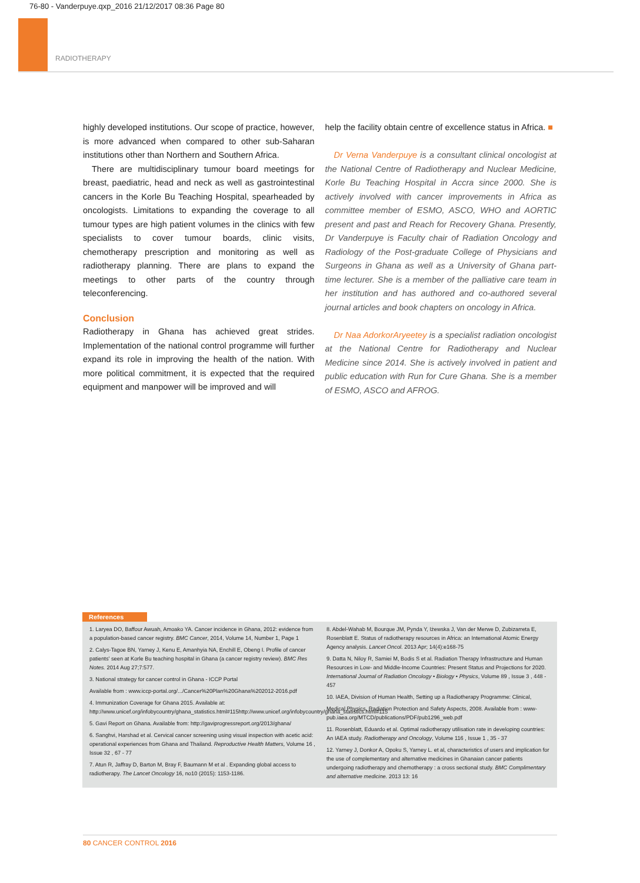76-80 - Vanderpuye.qxp_2016 21/12/2017 08:36 Page 80
RADIOTHERAPY
highly developed institutions. Our scope of practice, however, is more advanced when compared to other sub-Saharan institutions other than Northern and Southern Africa.
There are multidisciplinary tumour board meetings for breast, paediatric, head and neck as well as gastrointestinal cancers in the Korle Bu Teaching Hospital, spearheaded by oncologists. Limitations to expanding the coverage to all tumour types are high patient volumes in the clinics with few specialists to cover tumour boards, clinic visits, chemotherapy prescription and monitoring as well as radiotherapy planning. There are plans to expand the meetings to other parts of the country through teleconferencing.
Conclusion
Radiotherapy in Ghana has achieved great strides. Implementation of the national control programme will further expand its role in improving the health of the nation. With more political commitment, it is expected that the required equipment and manpower will be improved and will
help the facility obtain centre of excellence status in Africa. ■
Dr Verna Vanderpuye is a consultant clinical oncologist at the National Centre of Radiotherapy and Nuclear Medicine, Korle Bu Teaching Hospital in Accra since 2000. She is actively involved with cancer improvements in Africa as committee member of ESMO, ASCO, WHO and AORTIC present and past and Reach for Recovery Ghana. Presently, Dr Vanderpuye is Faculty chair of Radiation Oncology and Radiology of the Post-graduate College of Physicians and Surgeons in Ghana as well as a University of Ghana part-time lecturer. She is a member of the palliative care team in her institution and has authored and co-authored several journal articles and book chapters on oncology in Africa.
Dr Naa AdorkorAryeetey is a specialist radiation oncologist at the National Centre for Radiotherapy and Nuclear Medicine since 2014. She is actively involved in patient and public education with Run for Cure Ghana. She is a member of ESMO, ASCO and AFROG.
References
1. Laryea DO, Baffour Awuah, Amoako YA. Cancer incidence in Ghana, 2012: evidence from a population-based cancer registry. BMC Cancer, 2014, Volume 14, Number 1, Page 1
2. Calys-Tagoe BN, Yarney J, Kenu E, Amanhyia NA, Enchill E, Obeng I. Profile of cancer patients' seen at Korle Bu teaching hospital in Ghana (a cancer registry review). BMC Res Notes. 2014 Aug 27;7:577.
3. National strategy for cancer control in Ghana - ICCP Portal
Available from : www.iccp-portal.org/.../Cancer%20Plan%20Ghana%202012-2016.pdf
4. Immunization Coverage for Ghana 2015. Available at: http://www.unicef.org/infobycountry/ghana_statistics.html#115http://www.unicef.org/infobycountry/ghana_statistics.html#115
5. Gavi Report on Ghana. Available from: http://gaviprogressreport.org/2013/ghana/
6. Sanghvi, Harshad et al. Cervical cancer screening using visual inspection with acetic acid: operational experiences from Ghana and Thailand. Reproductive Health Matters, Volume 16 , Issue 32 , 67 - 77
7. Atun R, Jaffray D, Barton M, Bray F, Baumann M et al . Expanding global access to radiotherapy. The Lancet Oncology 16, no10 (2015): 1153-1186.
8. Abdel-Wahab M, Bourque JM, Pynda Y, Iżewska J, Van der Merwe D, Zubizarreta E, Rosenblatt E. Status of radiotherapy resources in Africa: an International Atomic Energy Agency analysis. Lancet Oncol. 2013 Apr; 14(4):e168-75
9. Datta N, Niloy R, Samiei M, Bodis S et al. Radiation Therapy Infrastructure and Human Resources in Low- and Middle-Income Countries: Present Status and Projections for 2020. International Journal of Radiation Oncology • Biology • Physics, Volume 89 , Issue 3 , 448 - 457
10. IAEA, Division of Human Health, Setting up a Radiotherapy Programme: Clinical,
Medical Physics, Radiation Protection and Safety Aspects, 2008. Available from : www-pub.iaea.org/MTCD/publications/PDF/pub1296_web.pdf
11. Rosenblatt, Eduardo et al. Optimal radiotherapy utilisation rate in developing countries: An IAEA study. Radiotherapy and Oncology, Volume 116 , Issue 1 , 35 - 37
12. Yarney J, Donkor A, Opoku S, Yarney L. et al, characteristics of users and implication for the use of complementary and alternative medicines in Ghanaian cancer patients undergoing radiotherapy and chemotherapy : a cross sectional study. BMC Complimentary and alternative medicine. 2013 13: 16
80 CANCER CONTROL 2016